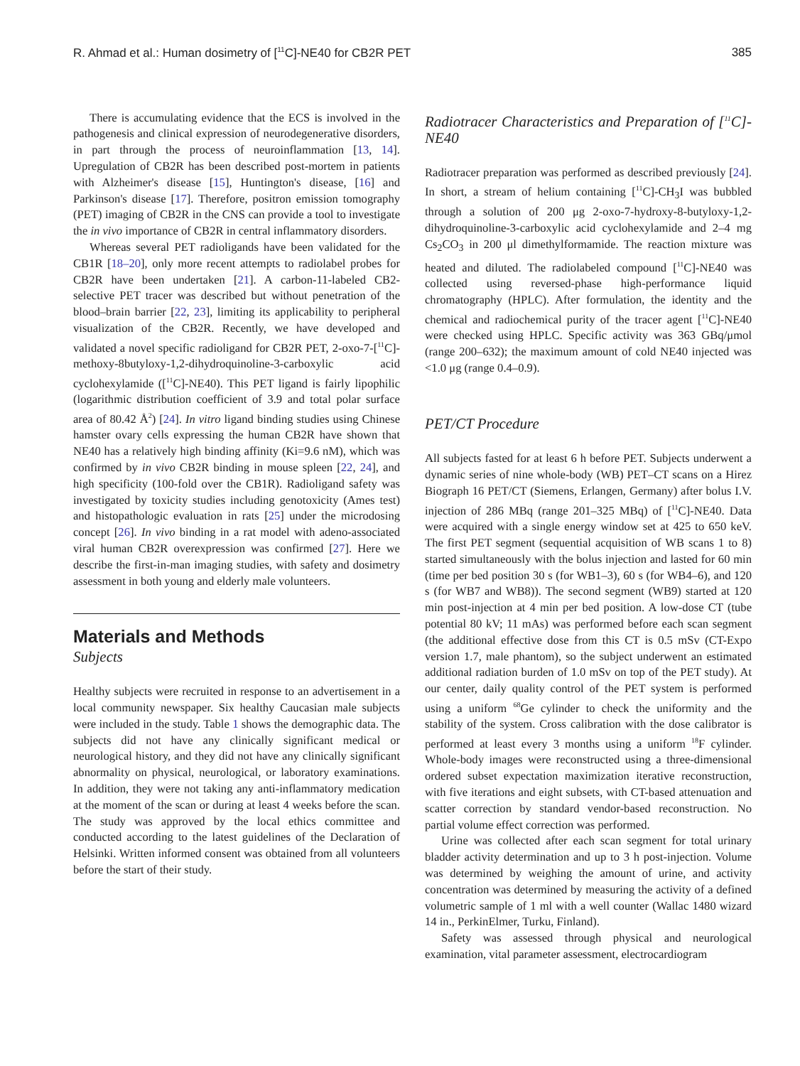R. Ahmad et al.: Human dosimetry of [<sup>11</sup>C]-NE40 for CB2R PET 385
There is accumulating evidence that the ECS is involved in the pathogenesis and clinical expression of neurodegenerative disorders, in part through the process of neuroinflammation [13, 14]. Upregulation of CB2R has been described post-mortem in patients with Alzheimer's disease [15], Huntington's disease, [16] and Parkinson's disease [17]. Therefore, positron emission tomography (PET) imaging of CB2R in the CNS can provide a tool to investigate the in vivo importance of CB2R in central inflammatory disorders.
Whereas several PET radioligands have been validated for the CB1R [18–20], only more recent attempts to radiolabel probes for CB2R have been undertaken [21]. A carbon-11-labeled CB2-selective PET tracer was described but without penetration of the blood–brain barrier [22, 23], limiting its applicability to peripheral visualization of the CB2R. Recently, we have developed and validated a novel specific radioligand for CB2R PET, 2-oxo-7-[<sup>11</sup>C]-methoxy-8butyloxy-1,2-dihydroquinoline-3-carboxylic acid cyclohexylamide ([<sup>11</sup>C]-NE40). This PET ligand is fairly lipophilic (logarithmic distribution coefficient of 3.9 and total polar surface area of 80.42 Å<sup>2</sup>) [24]. In vitro ligand binding studies using Chinese hamster ovary cells expressing the human CB2R have shown that NE40 has a relatively high binding affinity (Ki=9.6 nM), which was confirmed by in vivo CB2R binding in mouse spleen [22, 24], and high specificity (100-fold over the CB1R). Radioligand safety was investigated by toxicity studies including genotoxicity (Ames test) and histopathologic evaluation in rats [25] under the microdosing concept [26]. In vivo binding in a rat model with adeno-associated viral human CB2R overexpression was confirmed [27]. Here we describe the first-in-man imaging studies, with safety and dosimetry assessment in both young and elderly male volunteers.
Materials and Methods
Subjects
Healthy subjects were recruited in response to an advertisement in a local community newspaper. Six healthy Caucasian male subjects were included in the study. Table 1 shows the demographic data. The subjects did not have any clinically significant medical or neurological history, and they did not have any clinically significant abnormality on physical, neurological, or laboratory examinations. In addition, they were not taking any anti-inflammatory medication at the moment of the scan or during at least 4 weeks before the scan. The study was approved by the local ethics committee and conducted according to the latest guidelines of the Declaration of Helsinki. Written informed consent was obtained from all volunteers before the start of their study.
Radiotracer Characteristics and Preparation of [<sup>11</sup>C]-NE40
Radiotracer preparation was performed as described previously [24]. In short, a stream of helium containing [<sup>11</sup>C]-CH<sub>3</sub>I was bubbled through a solution of 200 μg 2-oxo-7-hydroxy-8-butyloxy-1,2-dihydroquinoline-3-carboxylic acid cyclohexylamide and 2–4 mg Cs<sub>2</sub>CO<sub>3</sub> in 200 μl dimethylformamide. The reaction mixture was heated and diluted. The radiolabeled compound [<sup>11</sup>C]-NE40 was collected using reversed-phase high-performance liquid chromatography (HPLC). After formulation, the identity and the chemical and radiochemical purity of the tracer agent [<sup>11</sup>C]-NE40 were checked using HPLC. Specific activity was 363 GBq/μmol (range 200–632); the maximum amount of cold NE40 injected was <1.0 μg (range 0.4–0.9).
PET/CT Procedure
All subjects fasted for at least 6 h before PET. Subjects underwent a dynamic series of nine whole-body (WB) PET–CT scans on a Hirez Biograph 16 PET/CT (Siemens, Erlangen, Germany) after bolus I.V. injection of 286 MBq (range 201–325 MBq) of [<sup>11</sup>C]-NE40. Data were acquired with a single energy window set at 425 to 650 keV. The first PET segment (sequential acquisition of WB scans 1 to 8) started simultaneously with the bolus injection and lasted for 60 min (time per bed position 30 s (for WB1–3), 60 s (for WB4–6), and 120 s (for WB7 and WB8)). The second segment (WB9) started at 120 min post-injection at 4 min per bed position. A low-dose CT (tube potential 80 kV; 11 mAs) was performed before each scan segment (the additional effective dose from this CT is 0.5 mSv (CT-Expo version 1.7, male phantom), so the subject underwent an estimated additional radiation burden of 1.0 mSv on top of the PET study). At our center, daily quality control of the PET system is performed using a uniform <sup>68</sup>Ge cylinder to check the uniformity and the stability of the system. Cross calibration with the dose calibrator is performed at least every 3 months using a uniform <sup>18</sup>F cylinder. Whole-body images were reconstructed using a three-dimensional ordered subset expectation maximization iterative reconstruction, with five iterations and eight subsets, with CT-based attenuation and scatter correction by standard vendor-based reconstruction. No partial volume effect correction was performed.
Urine was collected after each scan segment for total urinary bladder activity determination and up to 3 h post-injection. Volume was determined by weighing the amount of urine, and activity concentration was determined by measuring the activity of a defined volumetric sample of 1 ml with a well counter (Wallac 1480 wizard 14 in., PerkinElmer, Turku, Finland).
Safety was assessed through physical and neurological examination, vital parameter assessment, electrocardiogram